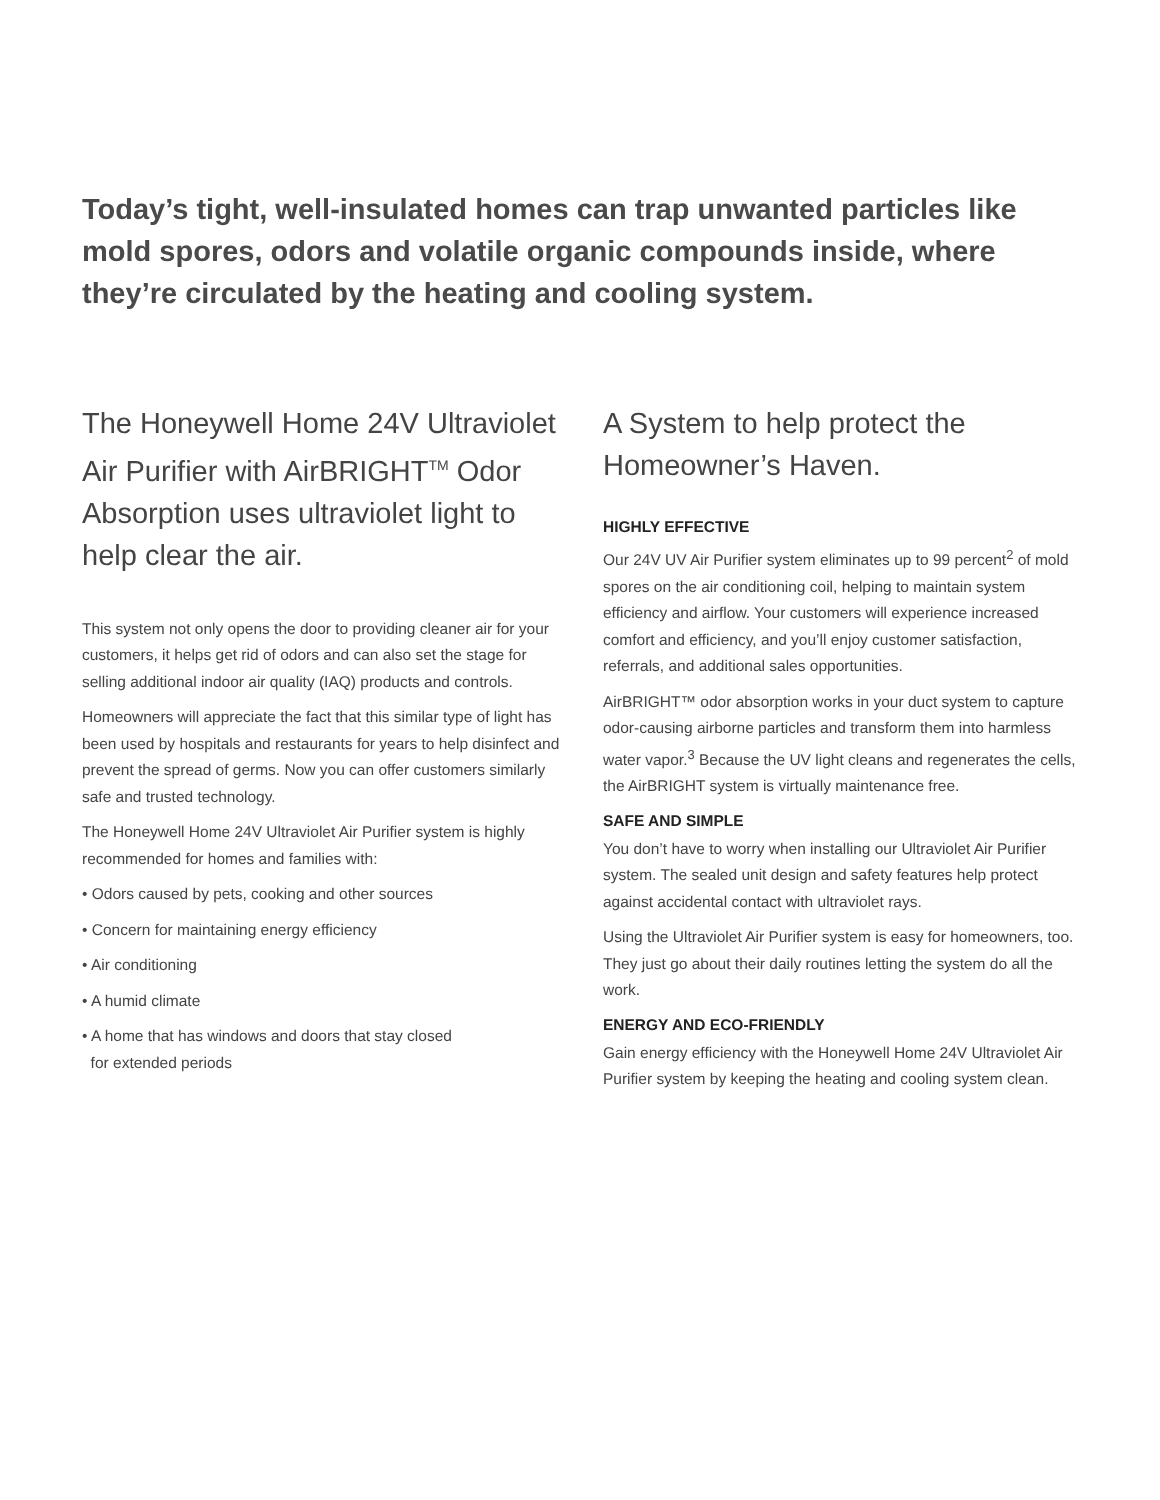Today’s tight, well-insulated homes can trap unwanted particles like mold spores, odors and volatile organic compounds inside, where they’re circulated by the heating and cooling system.
The Honeywell Home 24V Ultraviolet Air Purifier with AirBRIGHT<sup>TM</sup> Odor Absorption uses ultraviolet light to help clear the air.
This system not only opens the door to providing cleaner air for your customers, it helps get rid of odors and can also set the stage for selling additional indoor air quality (IAQ) products and controls.
Homeowners will appreciate the fact that this similar type of light has been used by hospitals and restaurants for years to help disinfect and prevent the spread of germs. Now you can offer customers similarly safe and trusted technology.
The Honeywell Home 24V Ultraviolet Air Purifier system is highly recommended for homes and families with:
• Odors caused by pets, cooking and other sources
• Concern for maintaining energy efficiency
• Air conditioning
• A humid climate
• A home that has windows and doors that stay closed
for extended periods
A System to help protect the Homeowner’s Haven.
HIGHLY EFFECTIVE
Our 24V UV Air Purifier system eliminates up to 99 percent<sup>2</sup> of mold spores on the air conditioning coil, helping to maintain system efficiency and airflow. Your customers will experience increased comfort and efficiency, and you’ll enjoy customer satisfaction, referrals, and additional sales opportunities.
AirBRIGHT™ odor absorption works in your duct system to capture odor-causing airborne particles and transform them into harmless water vapor.<sup>3</sup> Because the UV light cleans and regenerates the cells, the AirBRIGHT system is virtually maintenance free.
SAFE AND SIMPLE
You don’t have to worry when installing our Ultraviolet Air Purifier system. The sealed unit design and safety features help protect against accidental contact with ultraviolet rays.
Using the Ultraviolet Air Purifier system is easy for homeowners, too. They just go about their daily routines letting the system do all the work.
ENERGY AND ECO-FRIENDLY
Gain energy efficiency with the Honeywell Home 24V Ultraviolet Air Purifier system by keeping the heating and cooling system clean.